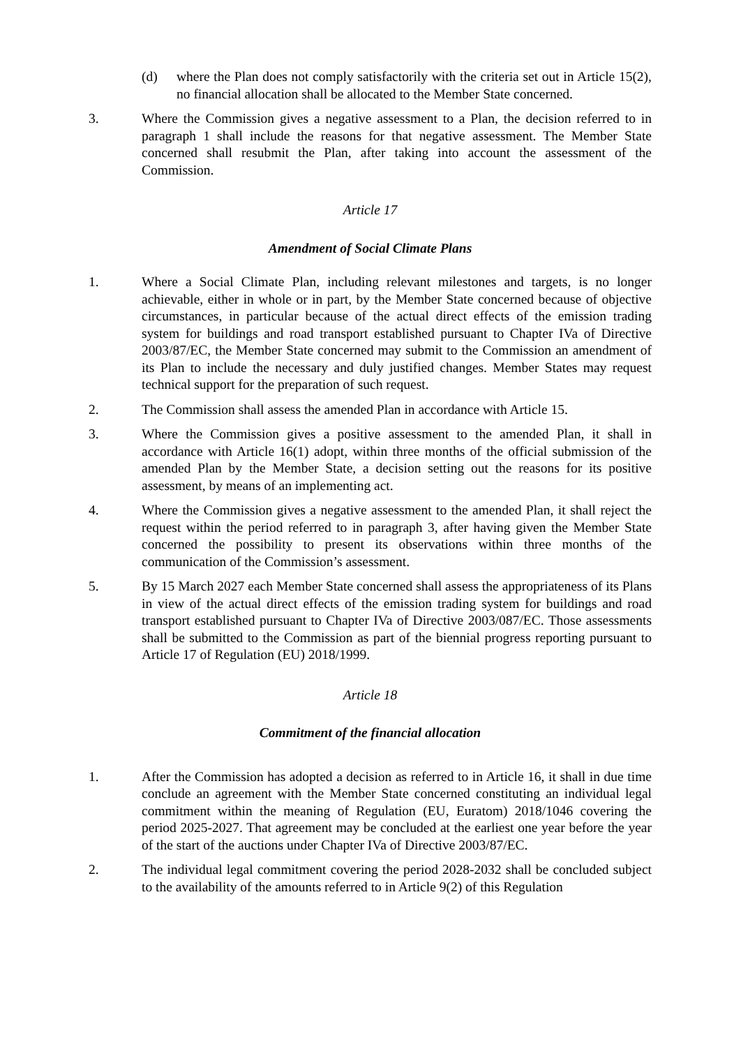(d) where the Plan does not comply satisfactorily with the criteria set out in Article 15(2), no financial allocation shall be allocated to the Member State concerned.
3. Where the Commission gives a negative assessment to a Plan, the decision referred to in paragraph 1 shall include the reasons for that negative assessment. The Member State concerned shall resubmit the Plan, after taking into account the assessment of the Commission.
Article 17
Amendment of Social Climate Plans
1. Where a Social Climate Plan, including relevant milestones and targets, is no longer achievable, either in whole or in part, by the Member State concerned because of objective circumstances, in particular because of the actual direct effects of the emission trading system for buildings and road transport established pursuant to Chapter IVa of Directive 2003/87/EC, the Member State concerned may submit to the Commission an amendment of its Plan to include the necessary and duly justified changes. Member States may request technical support for the preparation of such request.
2. The Commission shall assess the amended Plan in accordance with Article 15.
3. Where the Commission gives a positive assessment to the amended Plan, it shall in accordance with Article 16(1) adopt, within three months of the official submission of the amended Plan by the Member State, a decision setting out the reasons for its positive assessment, by means of an implementing act.
4. Where the Commission gives a negative assessment to the amended Plan, it shall reject the request within the period referred to in paragraph 3, after having given the Member State concerned the possibility to present its observations within three months of the communication of the Commission’s assessment.
5. By 15 March 2027 each Member State concerned shall assess the appropriateness of its Plans in view of the actual direct effects of the emission trading system for buildings and road transport established pursuant to Chapter IVa of Directive 2003/087/EC. Those assessments shall be submitted to the Commission as part of the biennial progress reporting pursuant to Article 17 of Regulation (EU) 2018/1999.
Article 18
Commitment of the financial allocation
1. After the Commission has adopted a decision as referred to in Article 16, it shall in due time conclude an agreement with the Member State concerned constituting an individual legal commitment within the meaning of Regulation (EU, Euratom) 2018/1046 covering the period 2025-2027. That agreement may be concluded at the earliest one year before the year of the start of the auctions under Chapter IVa of Directive 2003/87/EC.
2. The individual legal commitment covering the period 2028-2032 shall be concluded subject to the availability of the amounts referred to in Article 9(2) of this Regulation